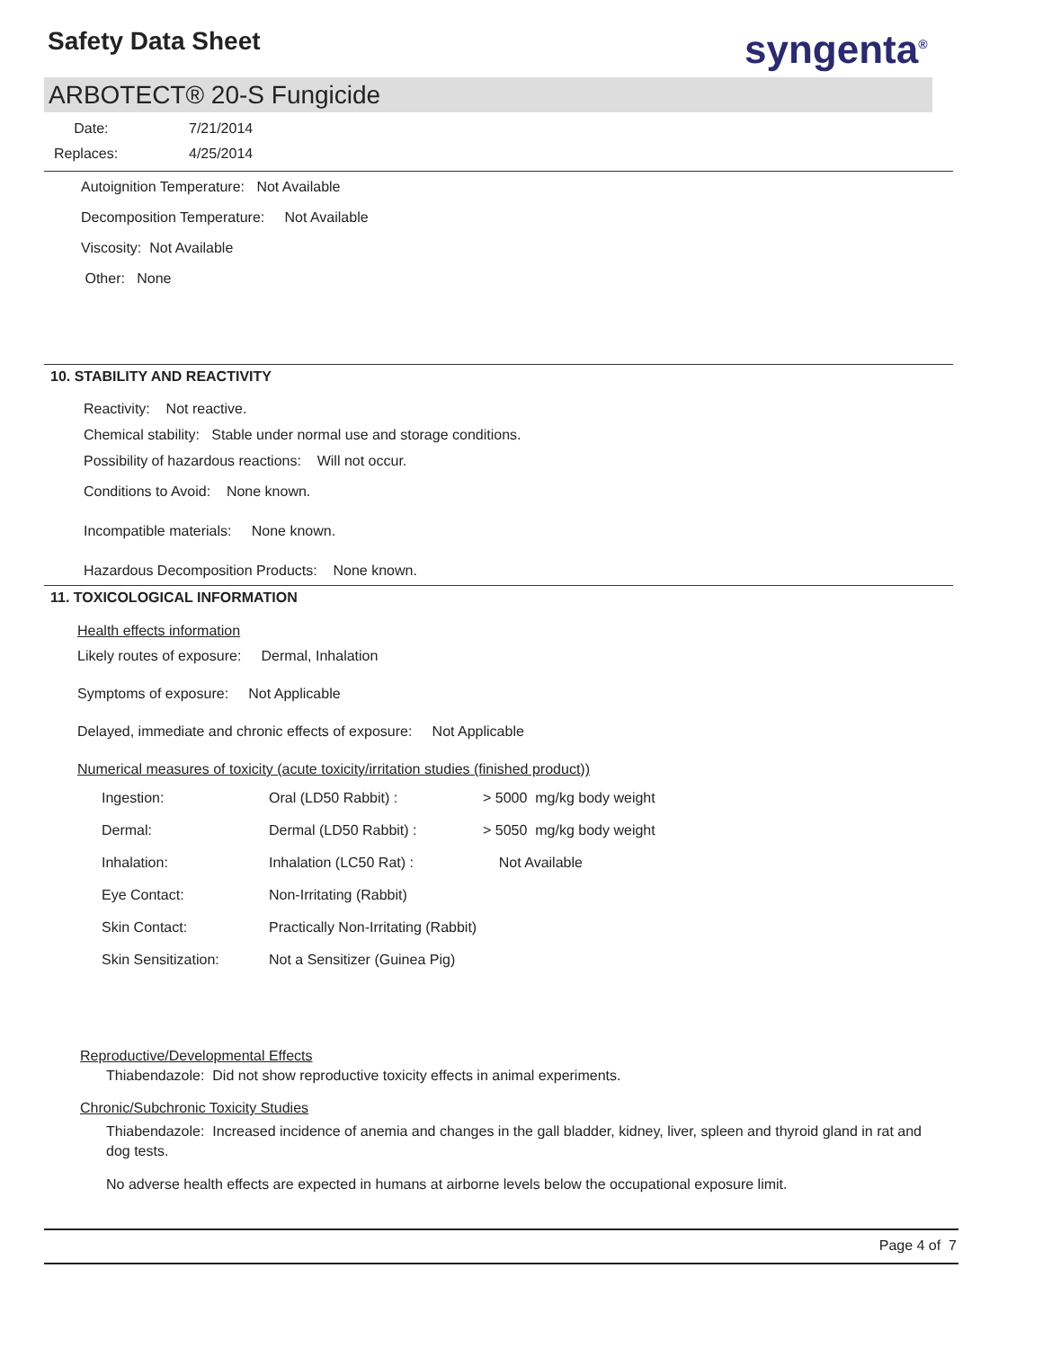Safety Data Sheet syngenta<sup>®</sup>
ARBOTECT® 20-S Fungicide
Date: 7/21/2014
Replaces: 4/25/2014
Autoignition Temperature: Not Available
Decomposition Temperature: Not Available
Viscosity: Not Available
Other: None
10. STABILITY AND REACTIVITY
Reactivity: Not reactive.
Chemical stability: Stable under normal use and storage conditions.
Possibility of hazardous reactions: Will not occur.
Conditions to Avoid: None known.
Incompatible materials: None known.
Hazardous Decomposition Products: None known.
11. TOXICOLOGICAL INFORMATION
Health effects information
Likely routes of exposure: Dermal, Inhalation
Symptoms of exposure: Not Applicable
Delayed, immediate and chronic effects of exposure: Not Applicable
Numerical measures of toxicity (acute toxicity/irritation studies (finished product))
| Ingestion: | Oral (LD50 Rabbit) : | > 5000 mg/kg body weight |
| Dermal: | Dermal (LD50 Rabbit) : | > 5050 mg/kg body weight |
| Inhalation: | Inhalation (LC50 Rat) : | Not Available |
| Eye Contact: | Non-Irritating (Rabbit) | |
| Skin Contact: | Practically Non-Irritating (Rabbit) | |
| Skin Sensitization: | Not a Sensitizer (Guinea Pig) | |
Reproductive/Developmental Effects
Thiabendazole: Did not show reproductive toxicity effects in animal experiments.
Chronic/Subchronic Toxicity Studies
Thiabendazole: Increased incidence of anemia and changes in the gall bladder, kidney, liver, spleen and thyroid gland in rat and dog tests.
No adverse health effects are expected in humans at airborne levels below the occupational exposure limit.
Page 4 of 7